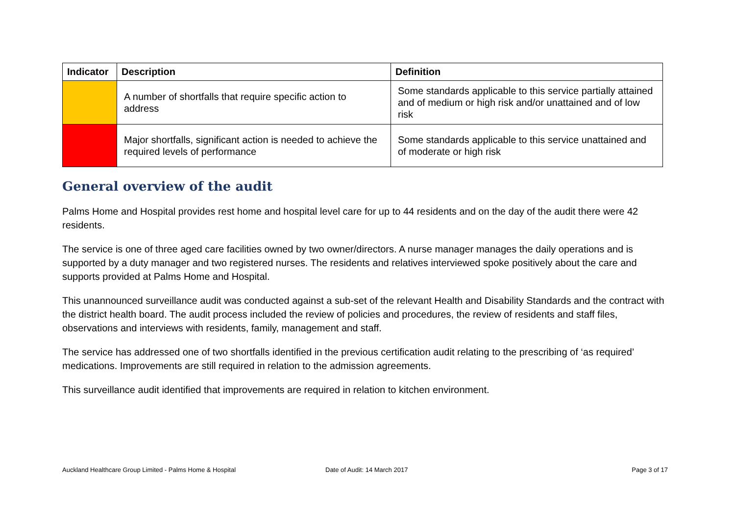| Indicator | Description | Definition |
| --- | --- | --- |
| | A number of shortfalls that require specific action to address | Some standards applicable to this service partially attained and of medium or high risk and/or unattained and of low risk |
| | Major shortfalls, significant action is needed to achieve the required levels of performance | Some standards applicable to this service unattained and of moderate or high risk |
General overview of the audit
Palms Home and Hospital provides rest home and hospital level care for up to 44 residents and on the day of the audit there were 42 residents.
The service is one of three aged care facilities owned by two owner/directors. A nurse manager manages the daily operations and is supported by a duty manager and two registered nurses. The residents and relatives interviewed spoke positively about the care and supports provided at Palms Home and Hospital.
This unannounced surveillance audit was conducted against a sub-set of the relevant Health and Disability Standards and the contract with the district health board. The audit process included the review of policies and procedures, the review of residents and staff files, observations and interviews with residents, family, management and staff.
The service has addressed one of two shortfalls identified in the previous certification audit relating to the prescribing of ‘as required’ medications. Improvements are still required in relation to the admission agreements.
This surveillance audit identified that improvements are required in relation to kitchen environment.
Auckland Healthcare Group Limited - Palms Home & Hospital Date of Audit: 14 March 2017 Page 3 of 17